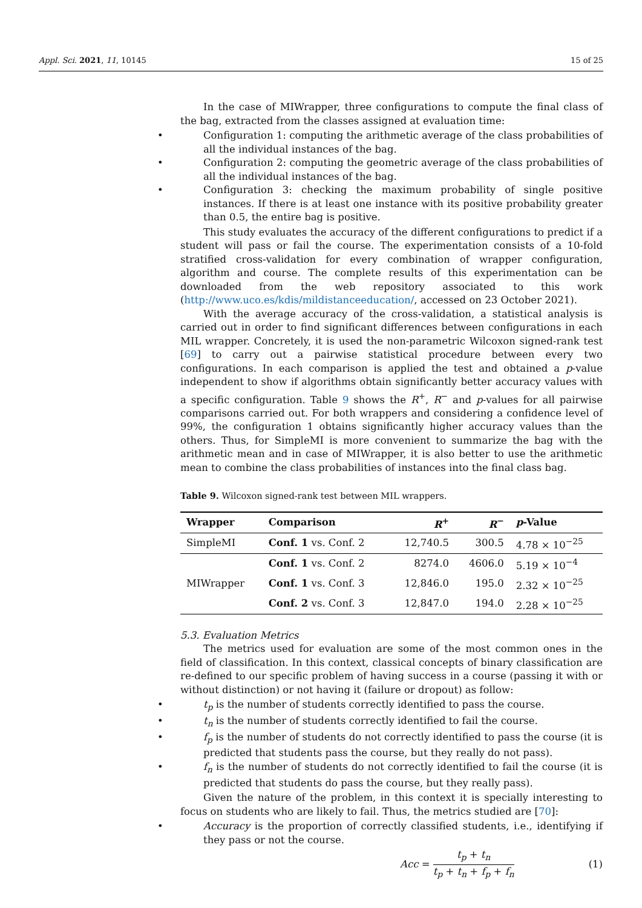Appl. Sci. 2021, 11, 10145 15 of 25
In the case of MIWrapper, three configurations to compute the final class of the bag, extracted from the classes assigned at evaluation time:
• Configuration 1: computing the arithmetic average of the class probabilities of all the individual instances of the bag.
• Configuration 2: computing the geometric average of the class probabilities of all the individual instances of the bag.
• Configuration 3: checking the maximum probability of single positive instances. If there is at least one instance with its positive probability greater than 0.5, the entire bag is positive.
This study evaluates the accuracy of the different configurations to predict if a student will pass or fail the course. The experimentation consists of a 10-fold stratified cross-validation for every combination of wrapper configuration, algorithm and course. The complete results of this experimentation can be downloaded from the web repository associated to this work (http://www.uco.es/kdis/mildistanceeducation/, accessed on 23 October 2021).
With the average accuracy of the cross-validation, a statistical analysis is carried out in order to find significant differences between configurations in each MIL wrapper. Concretely, it is used the non-parametric Wilcoxon signed-rank test [69] to carry out a pairwise statistical procedure between every two configurations. In each comparison is applied the test and obtained a p-value independent to show if algorithms obtain significantly better accuracy values with a specific configuration. Table 9 shows the R<sup>+</sup>, R<sup>−</sup> and p-values for all pairwise comparisons carried out. For both wrappers and considering a confidence level of 99%, the configuration 1 obtains significantly higher accuracy values than the others. Thus, for SimpleMI is more convenient to summarize the bag with the arithmetic mean and in case of MIWrapper, it is also better to use the arithmetic mean to combine the class probabilities of instances into the final class bag.
Table 9. Wilcoxon signed-rank test between MIL wrappers.
| Wrapper | Comparison | R<sup>+</sup> | R<sup>−</sup> | p -Value |
| --- | --- | --- | --- | --- |
| SimpleMI | Conf. 1 vs. Conf. 2 | 12,740.5 | 300.5 | 4.78 × 10<sup>−25</sup> |
| MIWrapper | Conf. 1 vs. Conf. 2 | 8274.0 | 4606.0 | 5.19 × 10<sup>−4</sup> |
| | Conf. 1 vs. Conf. 3 | 12,846.0 | 195.0 | 2.32 × 10<sup>−25</sup> |
| | Conf. 2 vs. Conf. 3 | 12,847.0 | 194.0 | 2.28 × 10<sup>−25</sup> |
5.3. Evaluation Metrics
The metrics used for evaluation are some of the most common ones in the field of classification. In this context, classical concepts of binary classification are re-defined to our specific problem of having success in a course (passing it with or without distinction) or not having it (failure or dropout) as follow:
• t<sub>p</sub> is the number of students correctly identified to pass the course.
• t<sub>n</sub> is the number of students correctly identified to fail the course.
• f<sub>p</sub> is the number of students do not correctly identified to pass the course (it is predicted that students pass the course, but they really do not pass).
• f<sub>n</sub> is the number of students do not correctly identified to fail the course (it is predicted that students do pass the course, but they really pass).
Given the nature of the problem, in this context it is specially interesting to focus on students who are likely to fail. Thus, the metrics studied are [70]:
• Accuracy is the proportion of correctly classified students, i.e., identifying if they pass or not the course.
Acc = t<sub>p</sub> + t<sub>n</sub> t<sub>p</sub> + t<sub>n</sub> + f<sub>p</sub> + f<sub>n</sub> (1)